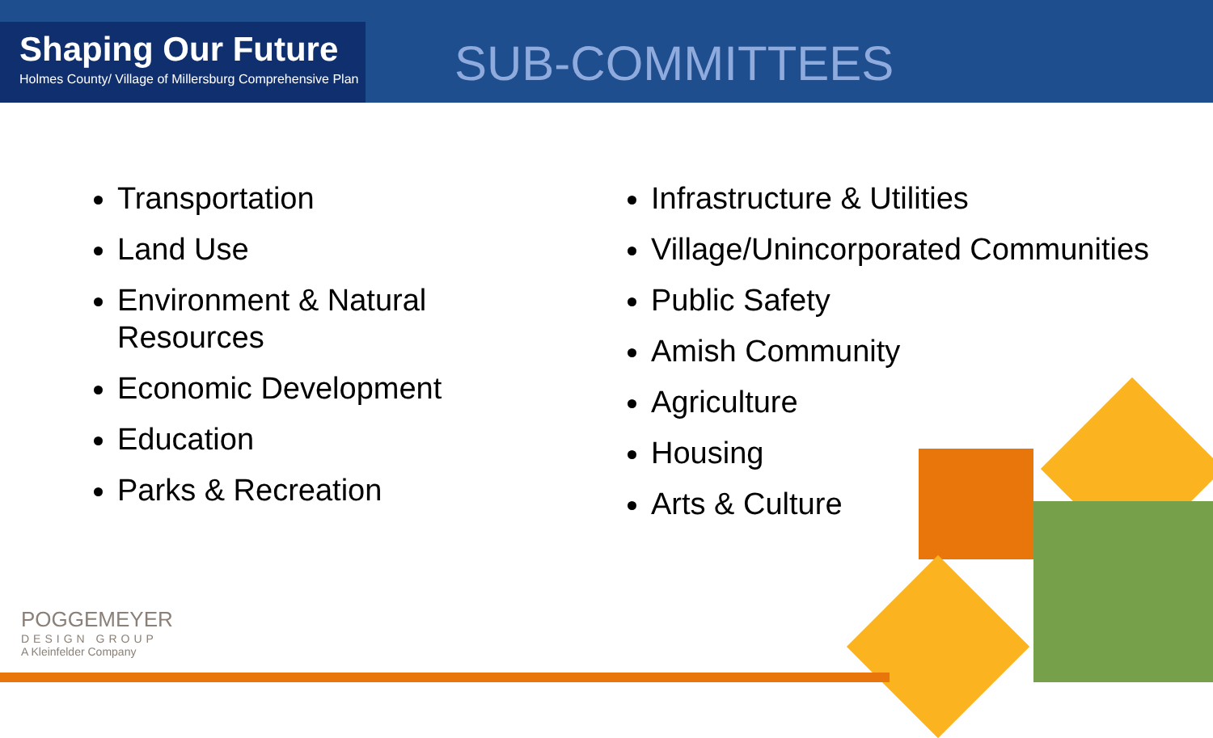Shaping Our Future
Holmes County/ Village of Millersburg Comprehensive Plan
SUB-COMMITTEES
Transportation
Land Use
Environment & Natural Resources
Economic Development
Education
Parks & Recreation
Infrastructure & Utilities
Village/Unincorporated Communities
Public Safety
Amish Community
Agriculture
Housing
Arts & Culture
POGGEMEYER
DESIGN GROUP
A Kleinfelder Company